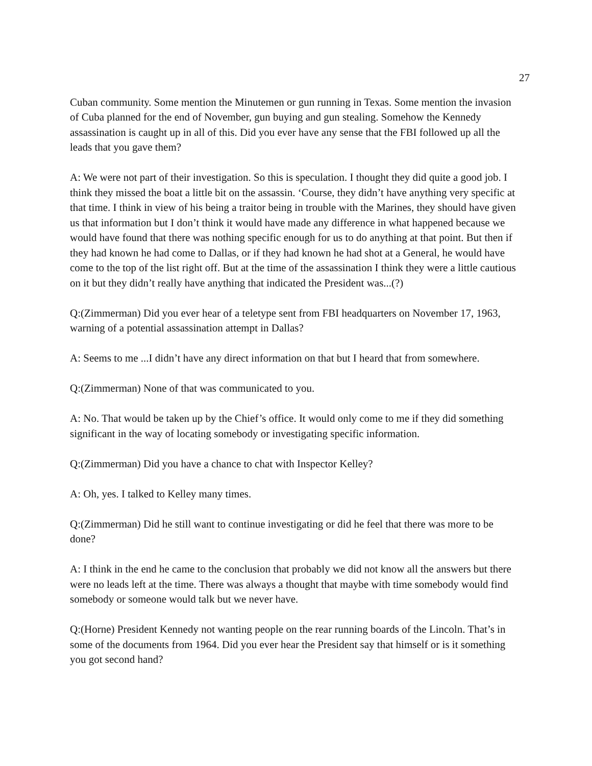27
Cuban community. Some mention the Minutemen or gun running in Texas. Some mention the invasion of Cuba planned for the end of November, gun buying and gun stealing. Somehow the Kennedy assassination is caught up in all of this. Did you ever have any sense that the FBI followed up all the leads that you gave them?
A: We were not part of their investigation. So this is speculation. I thought they did quite a good job. I think they missed the boat a little bit on the assassin. ‘Course, they didn’t have anything very specific at that time. I think in view of his being a traitor being in trouble with the Marines, they should have given us that information but I don’t think it would have made any difference in what happened because we would have found that there was nothing specific enough for us to do anything at that point. But then if they had known he had come to Dallas, or if they had known he had shot at a General, he would have come to the top of the list right off. But at the time of the assassination I think they were a little cautious on it but they didn’t really have anything that indicated the President was...(?)
Q:(Zimmerman) Did you ever hear of a teletype sent from FBI headquarters on November 17, 1963, warning of a potential assassination attempt in Dallas?
A: Seems to me ...I didn’t have any direct information on that but I heard that from somewhere.
Q:(Zimmerman) None of that was communicated to you.
A: No. That would be taken up by the Chief’s office. It would only come to me if they did something significant in the way of locating somebody or investigating specific information.
Q:(Zimmerman) Did you have a chance to chat with Inspector Kelley?
A: Oh, yes. I talked to Kelley many times.
Q:(Zimmerman) Did he still want to continue investigating or did he feel that there was more to be done?
A: I think in the end he came to the conclusion that probably we did not know all the answers but there were no leads left at the time. There was always a thought that maybe with time somebody would find somebody or someone would talk but we never have.
Q:(Horne) President Kennedy not wanting people on the rear running boards of the Lincoln. That’s in some of the documents from 1964. Did you ever hear the President say that himself or is it something you got second hand?